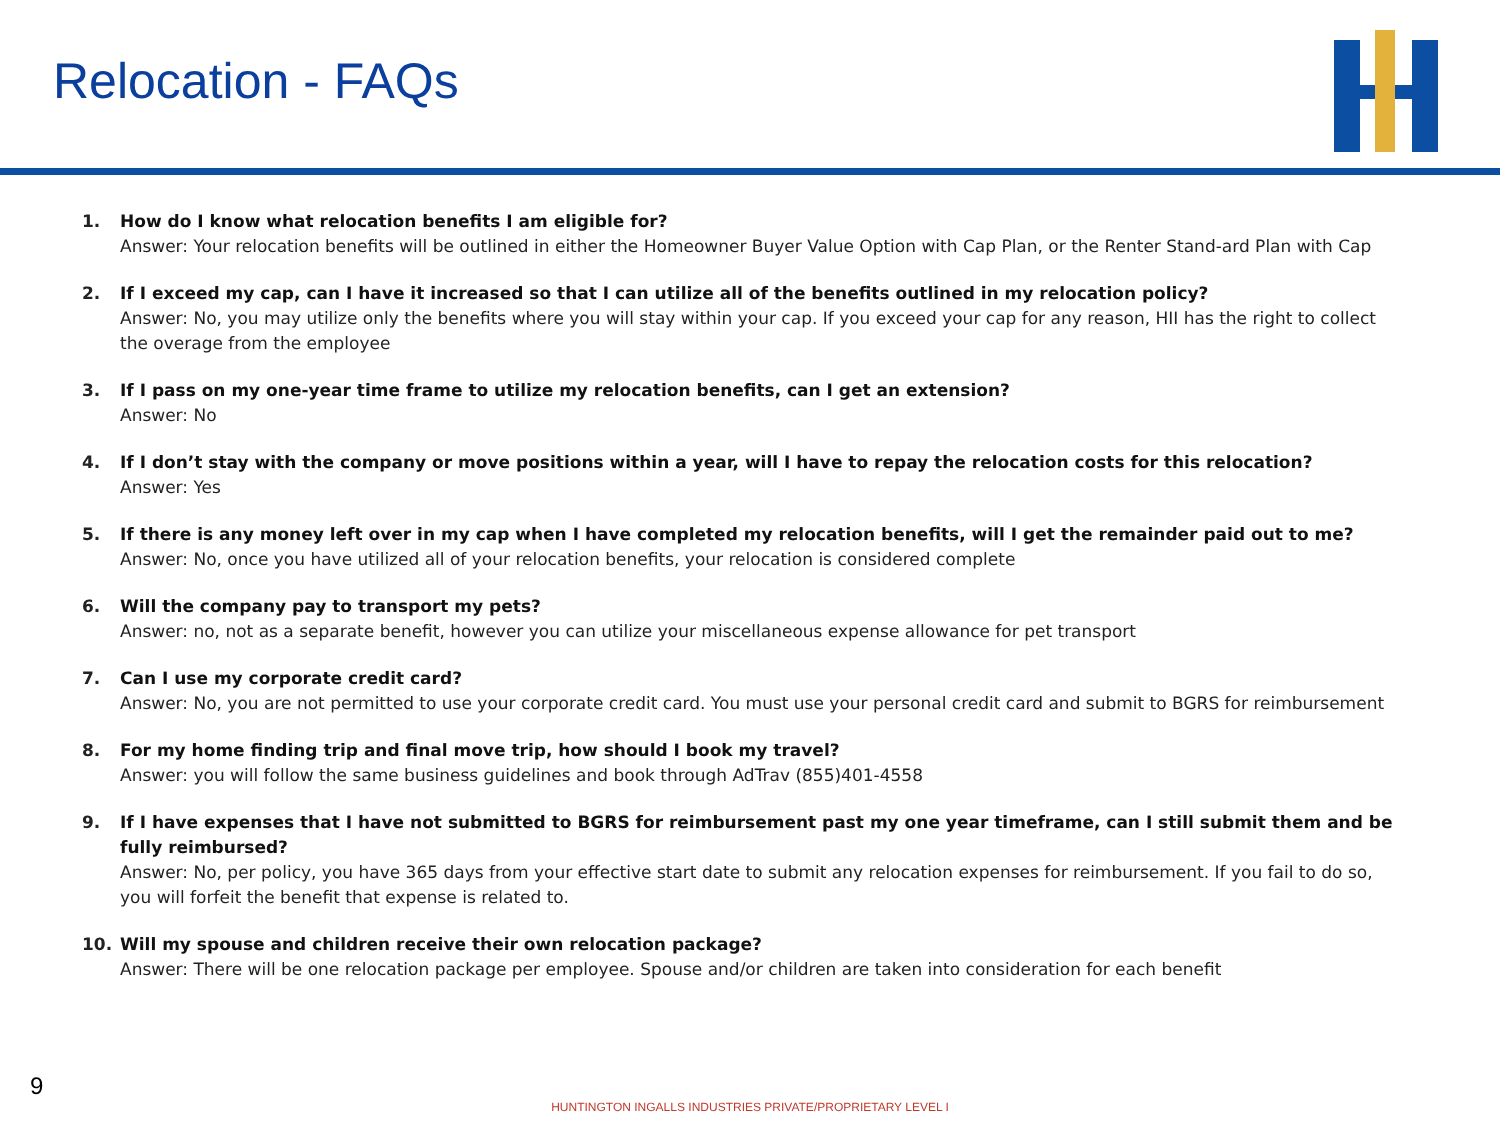Relocation - FAQs
1. How do I know what relocation benefits I am eligible for?
Answer: Your relocation benefits will be outlined in either the Homeowner Buyer Value Option with Cap Plan, or the Renter Stand-ard Plan with Cap
2. If I exceed my cap, can I have it increased so that I can utilize all of the benefits outlined in my relocation policy?
Answer: No, you may utilize only the benefits where you will stay within your cap. If you exceed your cap for any reason, HII has the right to collect the overage from the employee
3. If I pass on my one-year time frame to utilize my relocation benefits, can I get an extension?
Answer: No
4. If I don’t stay with the company or move positions within a year, will I have to repay the relocation costs for this relocation?
Answer: Yes
5. If there is any money left over in my cap when I have completed my relocation benefits, will I get the remainder paid out to me?
Answer: No, once you have utilized all of your relocation benefits, your relocation is considered complete
6. Will the company pay to transport my pets?
Answer: no, not as a separate benefit, however you can utilize your miscellaneous expense allowance for pet transport
7. Can I use my corporate credit card?
Answer: No, you are not permitted to use your corporate credit card. You must use your personal credit card and submit to BGRS for reimbursement
8. For my home finding trip and final move trip, how should I book my travel?
Answer: you will follow the same business guidelines and book through AdTrav (855)401-4558
9. If I have expenses that I have not submitted to BGRS for reimbursement past my one year timeframe, can I still submit them and be fully reimbursed?
Answer: No, per policy, you have 365 days from your effective start date to submit any relocation expenses for reimbursement. If you fail to do so, you will forfeit the benefit that expense is related to.
10. Will my spouse and children receive their own relocation package?
Answer: There will be one relocation package per employee. Spouse and/or children are taken into consideration for each benefit
9
HUNTINGTON INGALLS INDUSTRIES PRIVATE/PROPRIETARY LEVEL I